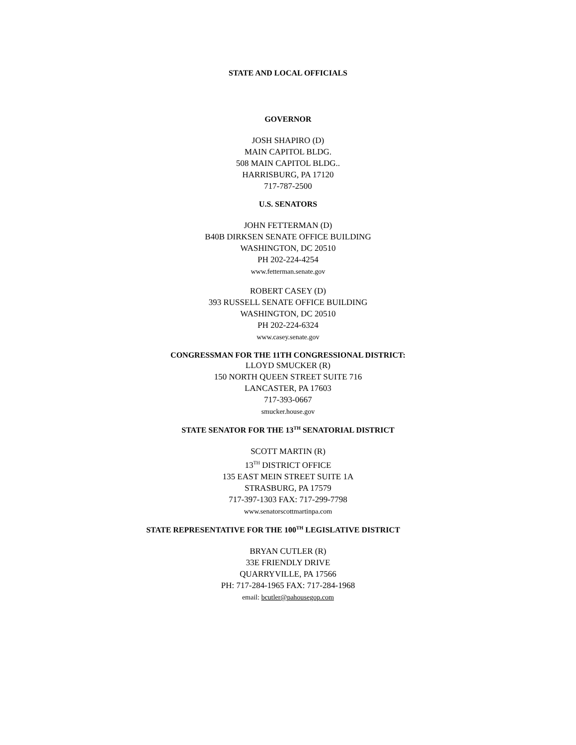STATE AND LOCAL OFFICIALS
GOVERNOR
JOSH SHAPIRO (D)
MAIN CAPITOL BLDG.
508 MAIN CAPITOL BLDG..
HARRISBURG, PA 17120
717-787-2500
U.S. SENATORS
JOHN FETTERMAN (D)
B40B DIRKSEN SENATE OFFICE BUILDING
WASHINGTON, DC 20510
PH 202-224-4254
www.fetterman.senate.gov
ROBERT CASEY (D)
393 RUSSELL SENATE OFFICE BUILDING
WASHINGTON, DC 20510
PH 202-224-6324
www.casey.senate.gov
CONGRESSMAN FOR THE 11TH CONGRESSIONAL DISTRICT:
LLOYD SMUCKER (R)
150 NORTH QUEEN STREET SUITE 716
LANCASTER, PA 17603
717-393-0667
smucker.house.gov
STATE SENATOR FOR THE 13<sup>TH</sup> SENATORIAL DISTRICT
SCOTT MARTIN (R)
13<sup>TH</sup> DISTRICT OFFICE
135 EAST MEIN STREET SUITE 1A
STRASBURG, PA 17579
717-397-1303 FAX: 717-299-7798
www.senatorscottmartinpa.com
STATE REPRESENTATIVE FOR THE 100<sup>TH</sup> LEGISLATIVE DISTRICT
BRYAN CUTLER (R)
33E FRIENDLY DRIVE
QUARRYVILLE, PA 17566
PH: 717-284-1965 FAX: 717-284-1968
email: bcutler@pahousegop.com